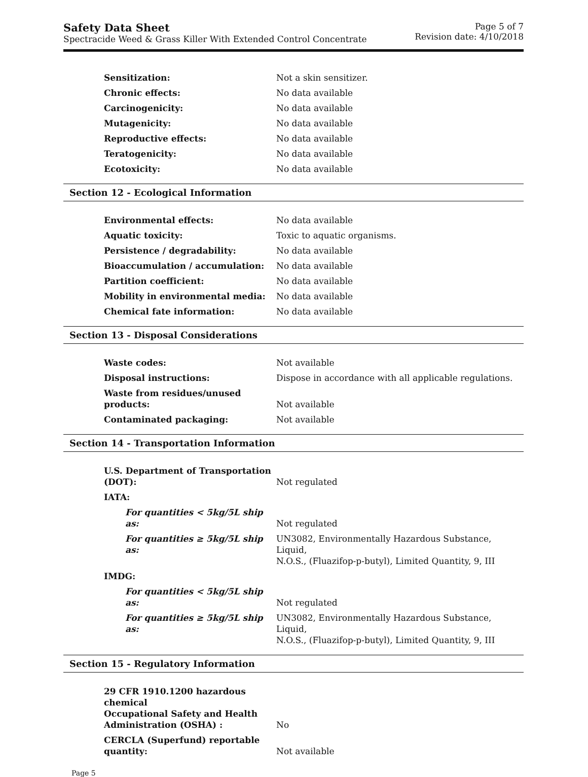Safety Data Sheet
Spectracide Weed & Grass Killer With Extended Control Concentrate
Page 5 of 7
Revision date: 4/10/2018
| Sensitization: | Not a skin sensitizer. |
| Chronic effects: | No data available |
| Carcinogenicity: | No data available |
| Mutagenicity: | No data available |
| Reproductive effects: | No data available |
| Teratogenicity: | No data available |
| Ecotoxicity: | No data available |
Section 12 - Ecological Information
| Environmental effects: | No data available |
| Aquatic toxicity: | Toxic to aquatic organisms. |
| Persistence / degradability: | No data available |
| Bioaccumulation / accumulation: | No data available |
| Partition coefficient: | No data available |
| Mobility in environmental media: | No data available |
| Chemical fate information: | No data available |
Section 13 - Disposal Considerations
| Waste codes: | Not available |
| Disposal instructions: | Dispose in accordance with all applicable regulations. |
| Waste from residues/unused products: | Not available |
| Contaminated packaging: | Not available |
Section 14 - Transportation Information
| U.S. Department of Transportation (DOT): | Not regulated |
| IATA: | |
| For quantities < 5kg/5L ship as: | Not regulated |
| For quantities ≥ 5kg/5L ship as: | UN3082, Environmentally Hazardous Substance, Liquid, N.O.S., (Fluazifop-p-butyl), Limited Quantity, 9, III |
| IMDG: | |
| For quantities < 5kg/5L ship as: | Not regulated |
| For quantities ≥ 5kg/5L ship as: | UN3082, Environmentally Hazardous Substance, Liquid, N.O.S., (Fluazifop-p-butyl), Limited Quantity, 9, III |
Section 15 - Regulatory Information
| 29 CFR 1910.1200 hazardous chemical Occupational Safety and Health Administration (OSHA) : | No |
| CERCLA (Superfund) reportable quantity: | Not available |
Page 5